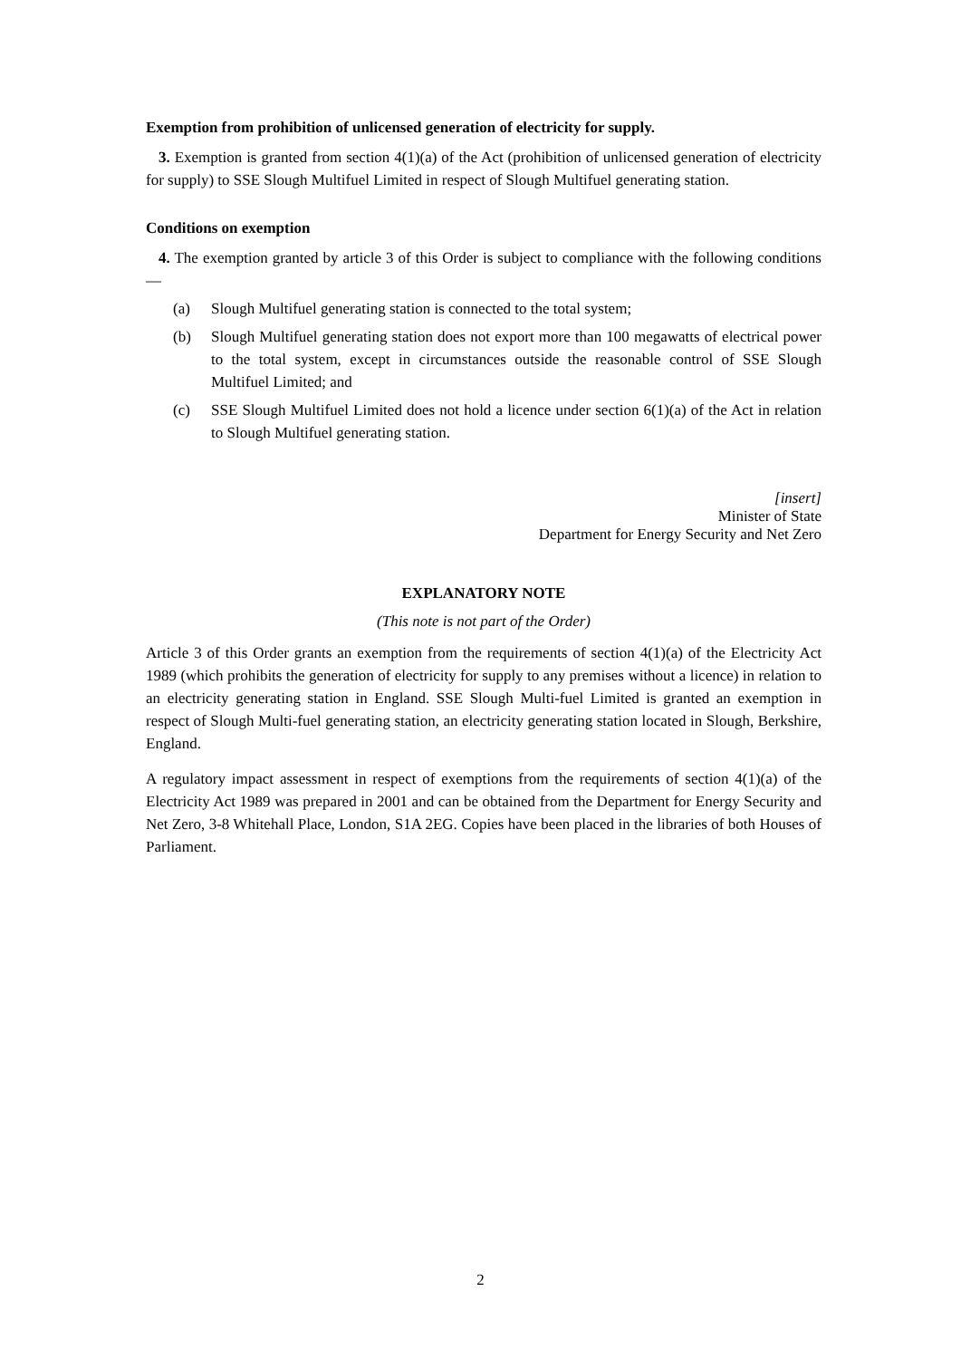Exemption from prohibition of unlicensed generation of electricity for supply.
3. Exemption is granted from section 4(1)(a) of the Act (prohibition of unlicensed generation of electricity for supply) to SSE Slough Multifuel Limited in respect of Slough Multifuel generating station.
Conditions on exemption
4. The exemption granted by article 3 of this Order is subject to compliance with the following conditions—
(a) Slough Multifuel generating station is connected to the total system;
(b) Slough Multifuel generating station does not export more than 100 megawatts of electrical power to the total system, except in circumstances outside the reasonable control of SSE Slough Multifuel Limited; and
(c) SSE Slough Multifuel Limited does not hold a licence under section 6(1)(a) of the Act in relation to Slough Multifuel generating station.
[insert]
Minister of State
Department for Energy Security and Net Zero
EXPLANATORY NOTE
(This note is not part of the Order)
Article 3 of this Order grants an exemption from the requirements of section 4(1)(a) of the Electricity Act 1989 (which prohibits the generation of electricity for supply to any premises without a licence) in relation to an electricity generating station in England. SSE Slough Multi-fuel Limited is granted an exemption in respect of Slough Multi-fuel generating station, an electricity generating station located in Slough, Berkshire, England.
A regulatory impact assessment in respect of exemptions from the requirements of section 4(1)(a) of the Electricity Act 1989 was prepared in 2001 and can be obtained from the Department for Energy Security and Net Zero, 3-8 Whitehall Place, London, S1A 2EG. Copies have been placed in the libraries of both Houses of Parliament.
2